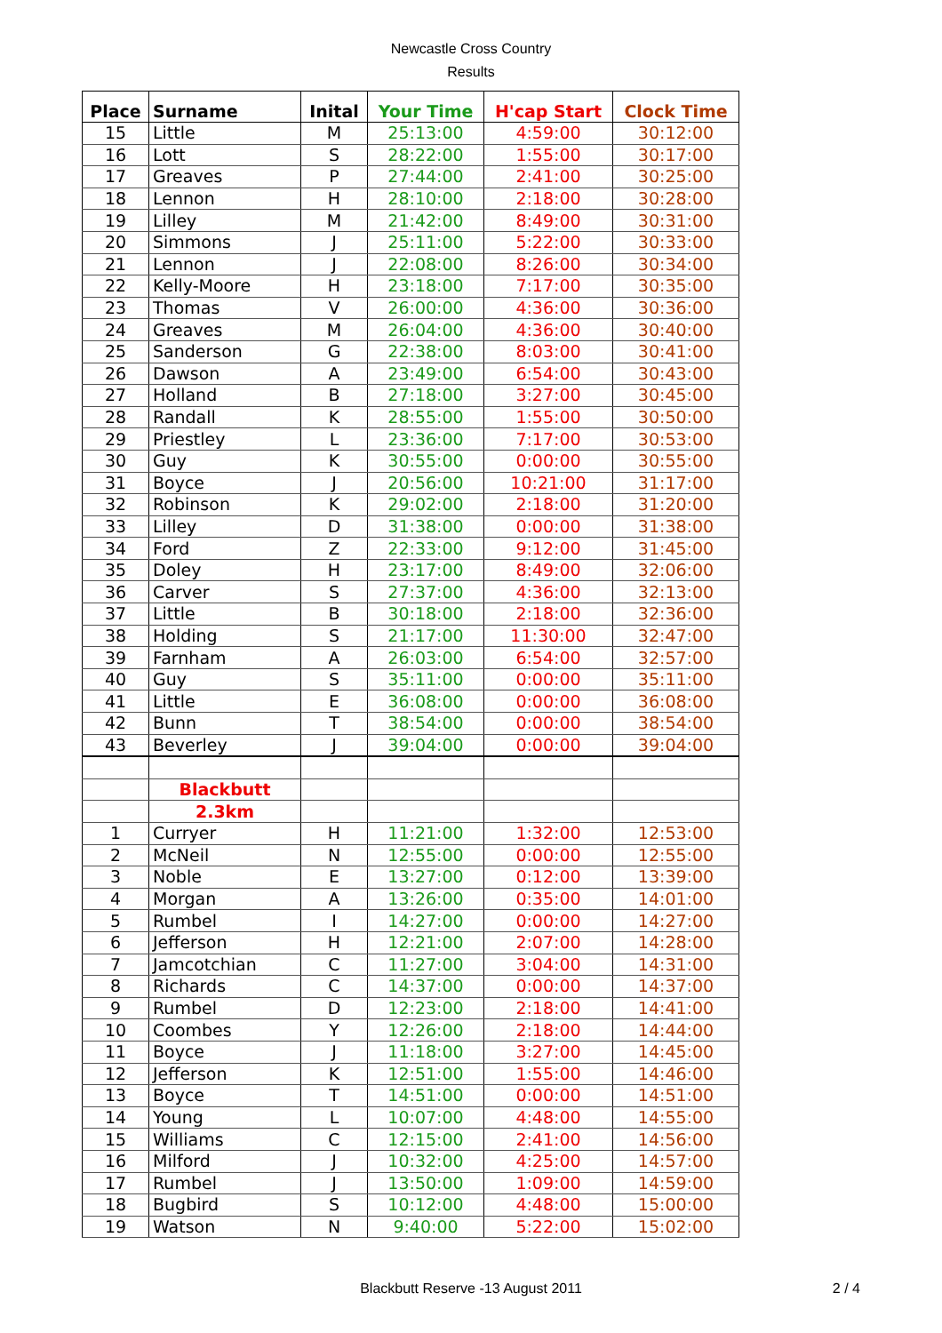Newcastle Cross Country
Results
| Place | Surname | Inital | Your Time | H'cap Start | Clock Time |
| --- | --- | --- | --- | --- | --- |
| 15 | Little | M | 25:13:00 | 4:59:00 | 30:12:00 |
| 16 | Lott | S | 28:22:00 | 1:55:00 | 30:17:00 |
| 17 | Greaves | P | 27:44:00 | 2:41:00 | 30:25:00 |
| 18 | Lennon | H | 28:10:00 | 2:18:00 | 30:28:00 |
| 19 | Lilley | M | 21:42:00 | 8:49:00 | 30:31:00 |
| 20 | Simmons | J | 25:11:00 | 5:22:00 | 30:33:00 |
| 21 | Lennon | J | 22:08:00 | 8:26:00 | 30:34:00 |
| 22 | Kelly-Moore | H | 23:18:00 | 7:17:00 | 30:35:00 |
| 23 | Thomas | V | 26:00:00 | 4:36:00 | 30:36:00 |
| 24 | Greaves | M | 26:04:00 | 4:36:00 | 30:40:00 |
| 25 | Sanderson | G | 22:38:00 | 8:03:00 | 30:41:00 |
| 26 | Dawson | A | 23:49:00 | 6:54:00 | 30:43:00 |
| 27 | Holland | B | 27:18:00 | 3:27:00 | 30:45:00 |
| 28 | Randall | K | 28:55:00 | 1:55:00 | 30:50:00 |
| 29 | Priestley | L | 23:36:00 | 7:17:00 | 30:53:00 |
| 30 | Guy | K | 30:55:00 | 0:00:00 | 30:55:00 |
| 31 | Boyce | J | 20:56:00 | 10:21:00 | 31:17:00 |
| 32 | Robinson | K | 29:02:00 | 2:18:00 | 31:20:00 |
| 33 | Lilley | D | 31:38:00 | 0:00:00 | 31:38:00 |
| 34 | Ford | Z | 22:33:00 | 9:12:00 | 31:45:00 |
| 35 | Doley | H | 23:17:00 | 8:49:00 | 32:06:00 |
| 36 | Carver | S | 27:37:00 | 4:36:00 | 32:13:00 |
| 37 | Little | B | 30:18:00 | 2:18:00 | 32:36:00 |
| 38 | Holding | S | 21:17:00 | 11:30:00 | 32:47:00 |
| 39 | Farnham | A | 26:03:00 | 6:54:00 | 32:57:00 |
| 40 | Guy | S | 35:11:00 | 0:00:00 | 35:11:00 |
| 41 | Little | E | 36:08:00 | 0:00:00 | 36:08:00 |
| 42 | Bunn | T | 38:54:00 | 0:00:00 | 38:54:00 |
| 43 | Beverley | J | 39:04:00 | 0:00:00 | 39:04:00 |
| | Blackbutt | | | | |
| | 2.3km | | | | |
| 1 | Curryer | H | 11:21:00 | 1:32:00 | 12:53:00 |
| 2 | McNeil | N | 12:55:00 | 0:00:00 | 12:55:00 |
| 3 | Noble | E | 13:27:00 | 0:12:00 | 13:39:00 |
| 4 | Morgan | A | 13:26:00 | 0:35:00 | 14:01:00 |
| 5 | Rumbel | I | 14:27:00 | 0:00:00 | 14:27:00 |
| 6 | Jefferson | H | 12:21:00 | 2:07:00 | 14:28:00 |
| 7 | Jamcotchian | C | 11:27:00 | 3:04:00 | 14:31:00 |
| 8 | Richards | C | 14:37:00 | 0:00:00 | 14:37:00 |
| 9 | Rumbel | D | 12:23:00 | 2:18:00 | 14:41:00 |
| 10 | Coombes | Y | 12:26:00 | 2:18:00 | 14:44:00 |
| 11 | Boyce | J | 11:18:00 | 3:27:00 | 14:45:00 |
| 12 | Jefferson | K | 12:51:00 | 1:55:00 | 14:46:00 |
| 13 | Boyce | T | 14:51:00 | 0:00:00 | 14:51:00 |
| 14 | Young | L | 10:07:00 | 4:48:00 | 14:55:00 |
| 15 | Williams | C | 12:15:00 | 2:41:00 | 14:56:00 |
| 16 | Milford | J | 10:32:00 | 4:25:00 | 14:57:00 |
| 17 | Rumbel | J | 13:50:00 | 1:09:00 | 14:59:00 |
| 18 | Bugbird | S | 10:12:00 | 4:48:00 | 15:00:00 |
| 19 | Watson | N | 9:40:00 | 5:22:00 | 15:02:00 |
Blackbutt Reserve -13 August 2011 2 / 4